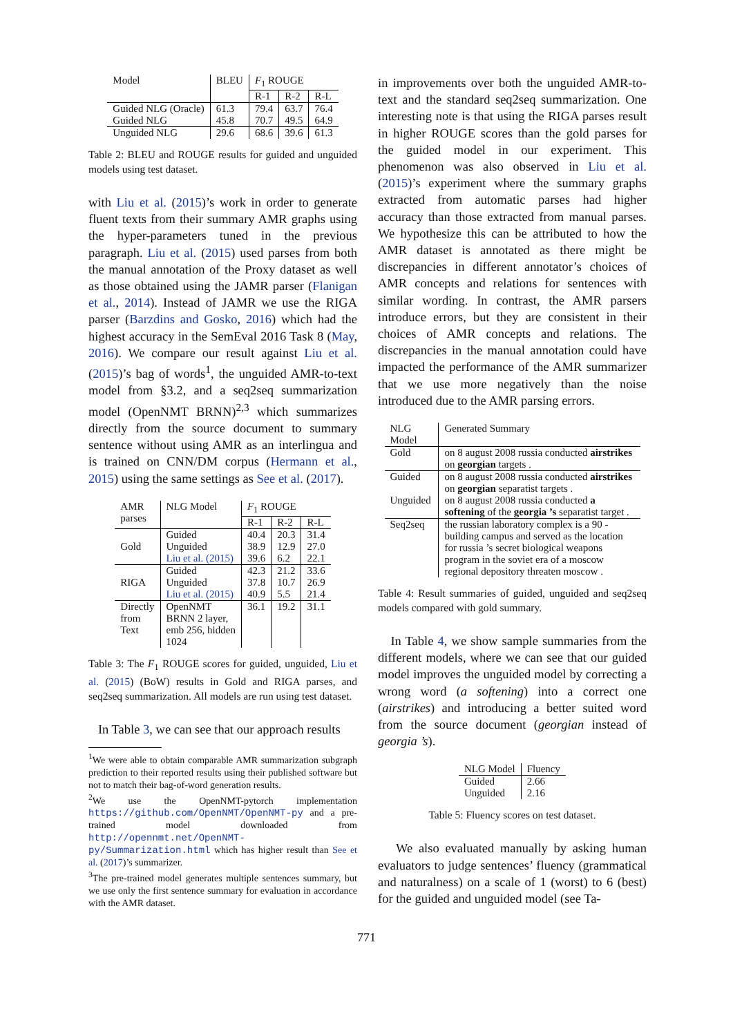| Model | BLEU | F<sub>1</sub> ROUGE | | |
| --- | --- | --- | --- | --- |
| | | R-1 | R-2 | R-L |
| Guided NLG (Oracle) | 61.3 | 79.4 | 63.7 | 76.4 |
| Guided NLG | 45.8 | 70.7 | 49.5 | 64.9 |
| Unguided NLG | 29.6 | 68.6 | 39.6 | 61.3 |
Table 2: BLEU and ROUGE results for guided and unguided models using test dataset.
with Liu et al. (2015)’s work in order to generate fluent texts from their summary AMR graphs using the hyper-parameters tuned in the previous paragraph. Liu et al. (2015) used parses from both the manual annotation of the Proxy dataset as well as those obtained using the JAMR parser (Flanigan et al., 2014). Instead of JAMR we use the RIGA parser (Barzdins and Gosko, 2016) which had the highest accuracy in the SemEval 2016 Task 8 (May, 2016). We compare our result against Liu et al. (2015)’s bag of words<sup>1</sup>, the unguided AMR-to-text model from §3.2, and a seq2seq summarization model (OpenNMT BRNN)<sup>2,3</sup> which summarizes directly from the source document to summary sentence without using AMR as an interlingua and is trained on CNN/DM corpus (Hermann et al., 2015) using the same settings as See et al. (2017).
| AMR parses | NLG Model | F<sub>1</sub> ROUGE | | |
| --- | --- | --- | --- | --- |
| | | R-1 | R-2 | R-L |
| Gold | Guided | 40.4 | 20.3 | 31.4 |
| | Unguided | 38.9 | 12.9 | 27.0 |
| | Liu et al. (2015) | 39.6 | 6.2 | 22.1 |
| RIGA | Guided | 42.3 | 21.2 | 33.6 |
| | Unguided | 37.8 | 10.7 | 26.9 |
| | Liu et al. (2015) | 40.9 | 5.5 | 21.4 |
| Directly from Text | OpenNMT BRNN 2 layer, emb 256, hidden 1024 | 36.1 | 19.2 | 31.1 |
Table 3: The F<sub>1</sub> ROUGE scores for guided, unguided, Liu et al. (2015) (BoW) results in Gold and RIGA parses, and seq2seq summarization. All models are run using test dataset.
In Table 3, we can see that our approach results
<sup>1</sup> We were able to obtain comparable AMR summarization subgraph prediction to their reported results using their published software but not to match their bag-of-word generation results.
<sup>2</sup> We use the OpenNMT-pytorch implementation https://github.com/OpenNMT/OpenNMT-py and a pre-trained model downloaded from http://opennmt.net/OpenNMT-py/Summarization.html which has higher result than See et al. (2017)’s summarizer.
<sup>3</sup> The pre-trained model generates multiple sentences summary, but we use only the first sentence summary for evaluation in accordance with the AMR dataset.
in improvements over both the unguided AMR-to-text and the standard seq2seq summarization. One interesting note is that using the RIGA parses result in higher ROUGE scores than the gold parses for the guided model in our experiment. This phenomenon was also observed in Liu et al. (2015)’s experiment where the summary graphs extracted from automatic parses had higher accuracy than those extracted from manual parses. We hypothesize this can be attributed to how the AMR dataset is annotated as there might be discrepancies in different annotator’s choices of AMR concepts and relations for sentences with similar wording. In contrast, the AMR parsers introduce errors, but they are consistent in their choices of AMR concepts and relations. The discrepancies in the manual annotation could have impacted the performance of the AMR summarizer that we use more negatively than the noise introduced due to the AMR parsing errors.
| NLG Model | Generated Summary |
| --- | --- |
| Gold | on 8 august 2008 russia conducted airstrikes on georgian targets . |
| Guided | on 8 august 2008 russia conducted airstrikes on georgian separatist targets . |
| Unguided | on 8 august 2008 russia conducted a softening of the georgia ’s separatist target . |
| Seq2seq | the russian laboratory complex is a 90 - building campus and served as the location for russia ’s secret biological weapons program in the soviet era of a moscow regional depository threaten moscow . |
Table 4: Result summaries of guided, unguided and seq2seq models compared with gold summary.
In Table 4, we show sample summaries from the different models, where we can see that our guided model improves the unguided model by correcting a wrong word (a softening) into a correct one (airstrikes) and introducing a better suited word from the source document (georgian instead of georgia ’s).
| NLG Model | Fluency |
| --- | --- |
| Guided | 2.66 |
| Unguided | 2.16 |
Table 5: Fluency scores on test dataset.
We also evaluated manually by asking human evaluators to judge sentences’ fluency (grammatical and naturalness) on a scale of 1 (worst) to 6 (best) for the guided and unguided model (see Ta-
771